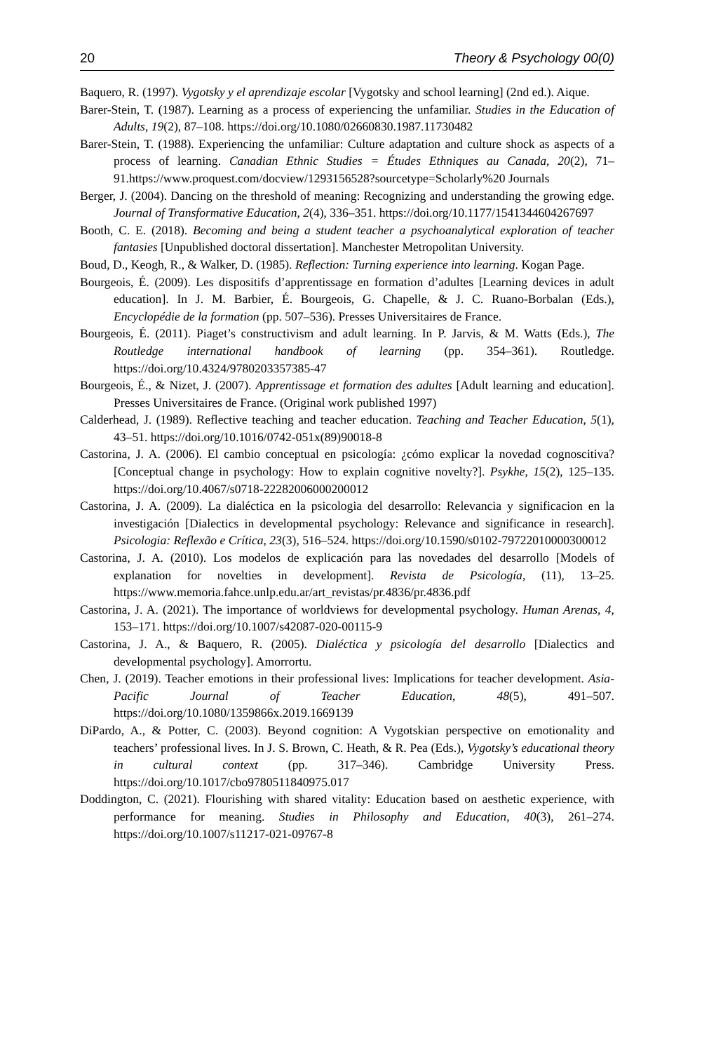20 Theory & Psychology 00(0)
Baquero, R. (1997). Vygotsky y el aprendizaje escolar [Vygotsky and school learning] (2nd ed.). Aique.
Barer-Stein, T. (1987). Learning as a process of experiencing the unfamiliar. Studies in the Education of Adults, 19(2), 87–108. https://doi.org/10.1080/02660830.1987.11730482
Barer-Stein, T. (1988). Experiencing the unfamiliar: Culture adaptation and culture shock as aspects of a process of learning. Canadian Ethnic Studies = Études Ethniques au Canada, 20(2), 71–91.https://www.proquest.com/docview/1293156528?sourcetype=Scholarly%20 Journals
Berger, J. (2004). Dancing on the threshold of meaning: Recognizing and understanding the growing edge. Journal of Transformative Education, 2(4), 336–351. https://doi.org/10.1177/1541344604267697
Booth, C. E. (2018). Becoming and being a student teacher a psychoanalytical exploration of teacher fantasies [Unpublished doctoral dissertation]. Manchester Metropolitan University.
Boud, D., Keogh, R., & Walker, D. (1985). Reflection: Turning experience into learning. Kogan Page.
Bourgeois, É. (2009). Les dispositifs d’apprentissage en formation d’adultes [Learning devices in adult education]. In J. M. Barbier, É. Bourgeois, G. Chapelle, & J. C. Ruano-Borbalan (Eds.), Encyclopédie de la formation (pp. 507–536). Presses Universitaires de France.
Bourgeois, É. (2011). Piaget’s constructivism and adult learning. In P. Jarvis, & M. Watts (Eds.), The Routledge international handbook of learning (pp. 354–361). Routledge. https://doi.org/10.4324/9780203357385-47
Bourgeois, É., & Nizet, J. (2007). Apprentissage et formation des adultes [Adult learning and education]. Presses Universitaires de France. (Original work published 1997)
Calderhead, J. (1989). Reflective teaching and teacher education. Teaching and Teacher Education, 5(1), 43–51. https://doi.org/10.1016/0742-051x(89)90018-8
Castorina, J. A. (2006). El cambio conceptual en psicología: ¿cómo explicar la novedad cognoscitiva? [Conceptual change in psychology: How to explain cognitive novelty?]. Psykhe, 15(2), 125–135. https://doi.org/10.4067/s0718-22282006000200012
Castorina, J. A. (2009). La dialéctica en la psicologia del desarrollo: Relevancia y significacion en la investigación [Dialectics in developmental psychology: Relevance and significance in research]. Psicologia: Reflexão e Crítica, 23(3), 516–524. https://doi.org/10.1590/s0102-79722010000300012
Castorina, J. A. (2010). Los modelos de explicación para las novedades del desarrollo [Models of explanation for novelties in development]. Revista de Psicología, (11), 13–25. https://www.memoria.fahce.unlp.edu.ar/art_revistas/pr.4836/pr.4836.pdf
Castorina, J. A. (2021). The importance of worldviews for developmental psychology. Human Arenas, 4, 153–171. https://doi.org/10.1007/s42087-020-00115-9
Castorina, J. A., & Baquero, R. (2005). Dialéctica y psicología del desarrollo [Dialectics and developmental psychology]. Amorrortu.
Chen, J. (2019). Teacher emotions in their professional lives: Implications for teacher development. Asia-Pacific Journal of Teacher Education, 48(5), 491–507. https://doi.org/10.1080/1359866x.2019.1669139
DiPardo, A., & Potter, C. (2003). Beyond cognition: A Vygotskian perspective on emotionality and teachers’ professional lives. In J. S. Brown, C. Heath, & R. Pea (Eds.), Vygotsky’s educational theory in cultural context (pp. 317–346). Cambridge University Press. https://doi.org/10.1017/cbo9780511840975.017
Doddington, C. (2021). Flourishing with shared vitality: Education based on aesthetic experience, with performance for meaning. Studies in Philosophy and Education, 40(3), 261–274. https://doi.org/10.1007/s11217-021-09767-8